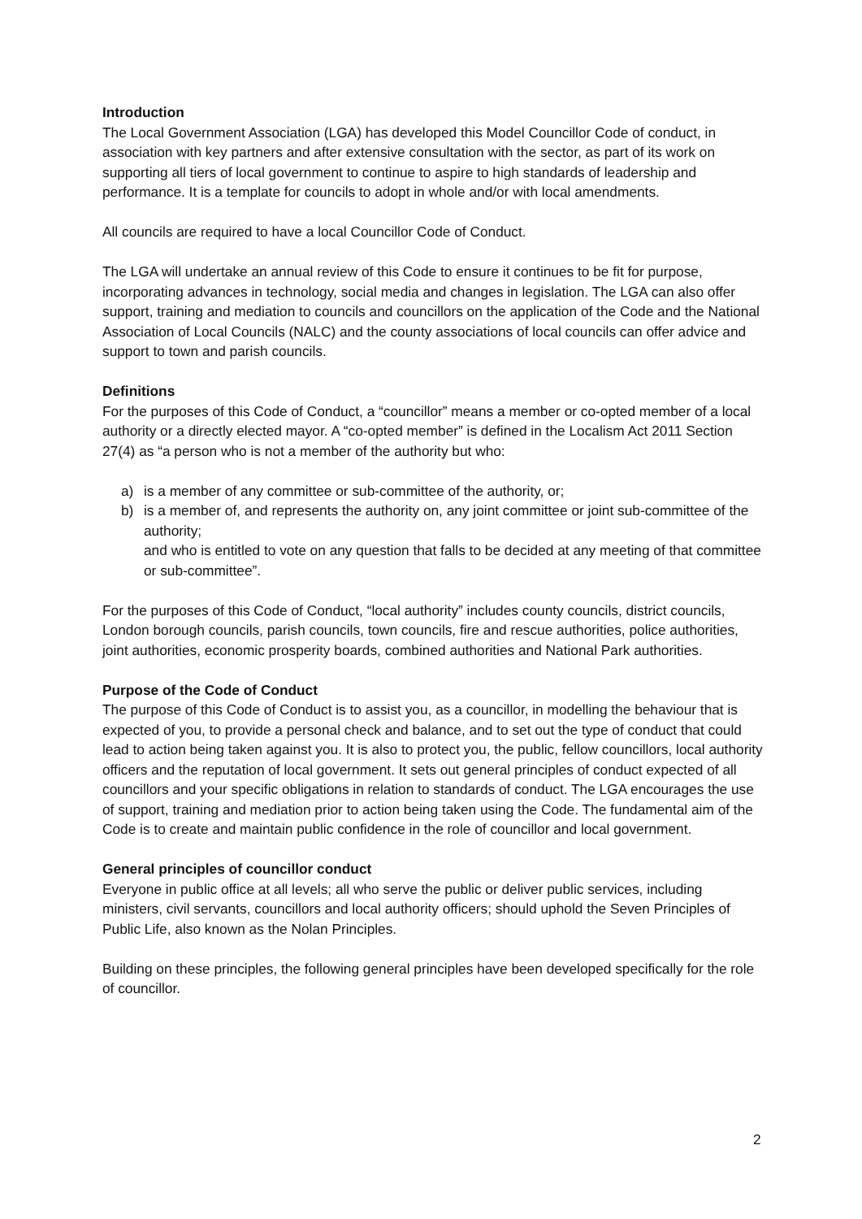Introduction
The Local Government Association (LGA) has developed this Model Councillor Code of conduct, in association with key partners and after extensive consultation with the sector, as part of its work on supporting all tiers of local government to continue to aspire to high standards of leadership and performance. It is a template for councils to adopt in whole and/or with local amendments.
All councils are required to have a local Councillor Code of Conduct.
The LGA will undertake an annual review of this Code to ensure it continues to be fit for purpose, incorporating advances in technology, social media and changes in legislation. The LGA can also offer support, training and mediation to councils and councillors on the application of the Code and the National Association of Local Councils (NALC) and the county associations of local councils can offer advice and support to town and parish councils.
Definitions
For the purposes of this Code of Conduct, a “councillor” means a member or co-opted member of a local authority or a directly elected mayor. A “co-opted member” is defined in the Localism Act 2011 Section 27(4) as “a person who is not a member of the authority but who:
a) is a member of any committee or sub-committee of the authority, or;
b) is a member of, and represents the authority on, any joint committee or joint sub-committee of the authority;
and who is entitled to vote on any question that falls to be decided at any meeting of that committee or sub-committee”.
For the purposes of this Code of Conduct, “local authority” includes county councils, district councils, London borough councils, parish councils, town councils, fire and rescue authorities, police authorities, joint authorities, economic prosperity boards, combined authorities and National Park authorities.
Purpose of the Code of Conduct
The purpose of this Code of Conduct is to assist you, as a councillor, in modelling the behaviour that is expected of you, to provide a personal check and balance, and to set out the type of conduct that could lead to action being taken against you. It is also to protect you, the public, fellow councillors, local authority officers and the reputation of local government. It sets out general principles of conduct expected of all councillors and your specific obligations in relation to standards of conduct. The LGA encourages the use of support, training and mediation prior to action being taken using the Code. The fundamental aim of the Code is to create and maintain public confidence in the role of councillor and local government.
General principles of councillor conduct
Everyone in public office at all levels; all who serve the public or deliver public services, including ministers, civil servants, councillors and local authority officers; should uphold the Seven Principles of Public Life, also known as the Nolan Principles.
Building on these principles, the following general principles have been developed specifically for the role of councillor.
2